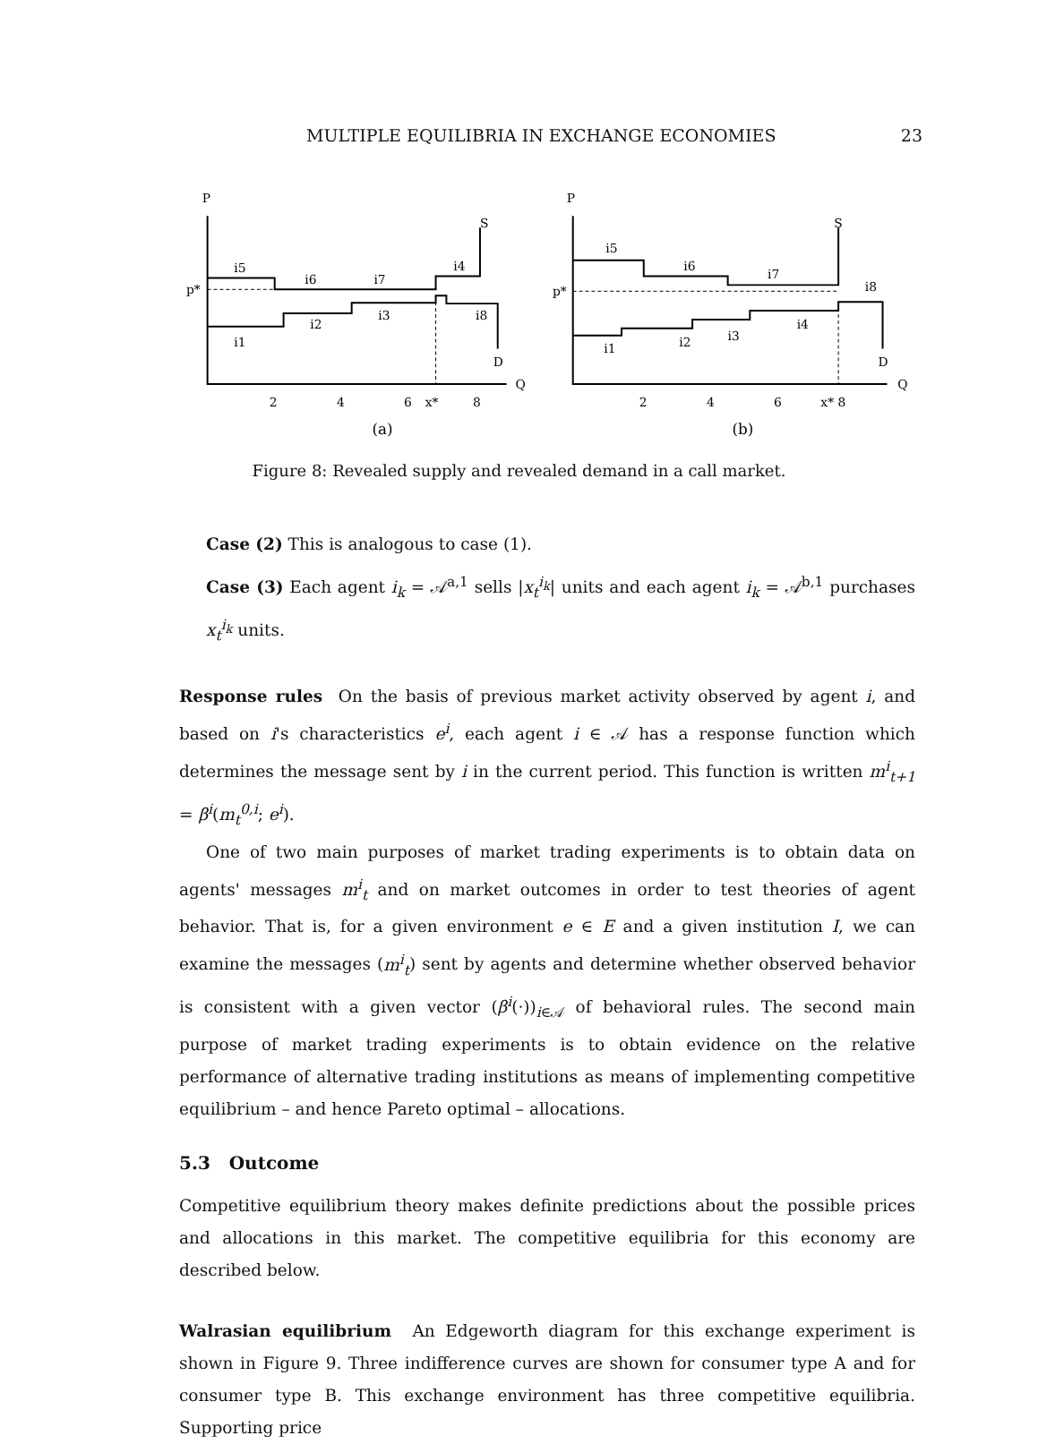MULTIPLE EQUILIBRIA IN EXCHANGE ECONOMIES 23
P
S
p*
i5
i6
i7
i4
i2
i3
i8
i1
D
Q
2
4
6
x*
8
(a)
P
S
p*
i5
i6
i7
i8
i2
i3
i4
i1
D
Q
2
4
6
x* 8
(b)
Figure 8: Revealed supply and revealed demand in a call market.
Case (2) This is analogous to case (1).
Case (3) Each agent i<sub>k</sub> = 𝒜<sup>a,1</sup> sells |x<sub>t</sub><sup>i<sub>k</sub></sup>| units and each agent i<sub>k</sub> = 𝒜<sup>b,1</sup> purchases x<sub>t</sub><sup>i<sub>k</sub></sup> units.
Response rules On the basis of previous market activity observed by agent i, and based on i's characteristics e<sup>i</sup>, each agent i ∈ 𝒜 has a response function which determines the message sent by i in the current period. This function is written m<sup>i</sup><sub>t+1</sub> = β<sup>i</sup>(m<sub>t</sub><sup>0,i</sup>; e<sup>i</sup>).
One of two main purposes of market trading experiments is to obtain data on agents' messages m<sup>i</sup><sub>t</sub> and on market outcomes in order to test theories of agent behavior. That is, for a given environment e ∈ E and a given institution I, we can examine the messages (m<sup>i</sup><sub>t</sub>) sent by agents and determine whether observed behavior is consistent with a given vector (β<sup>i</sup>(·))<sub>i∈𝒜</sub> of behavioral rules. The second main purpose of market trading experiments is to obtain evidence on the relative performance of alternative trading institutions as means of implementing competitive equilibrium – and hence Pareto optimal – allocations.
5.3 Outcome
Competitive equilibrium theory makes definite predictions about the possible prices and allocations in this market. The competitive equilibria for this economy are described below.
Walrasian equilibrium An Edgeworth diagram for this exchange experiment is shown in Figure 9. Three indifference curves are shown for consumer type A and for consumer type B. This exchange environment has three competitive equilibria. Supporting price